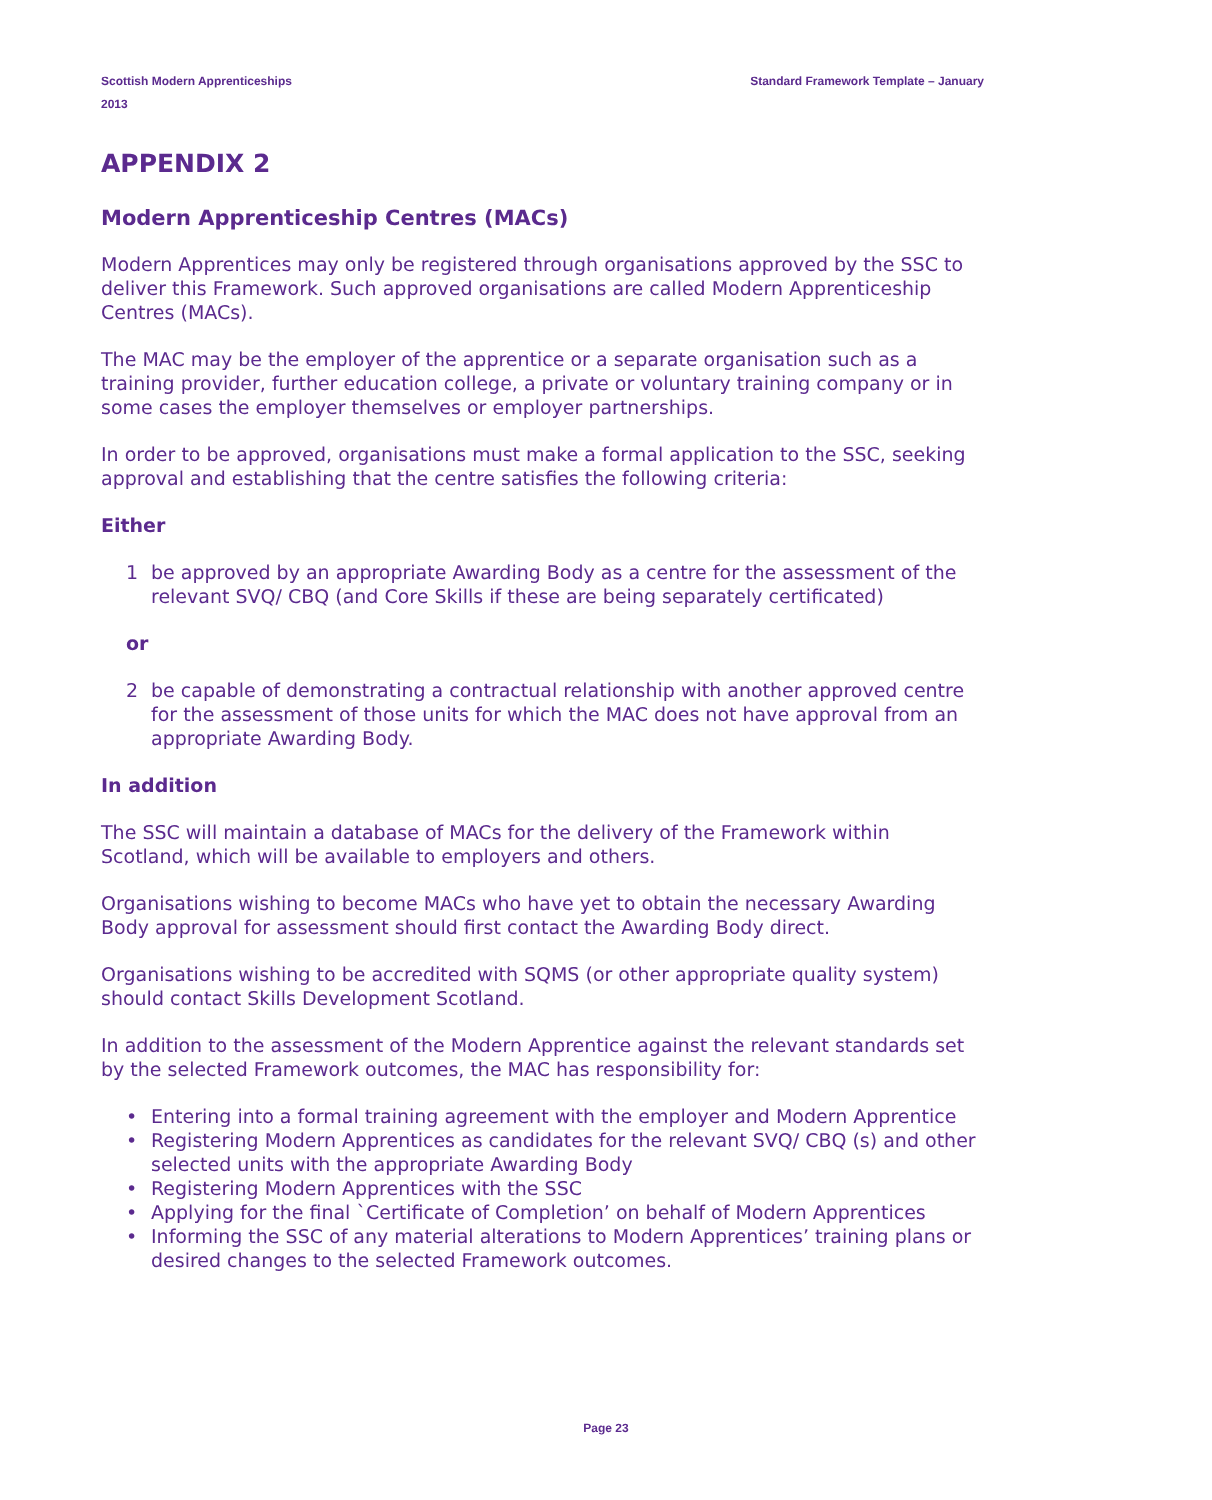Scottish Modern Apprenticeships
2013
Standard Framework Template – January
APPENDIX 2
Modern Apprenticeship Centres (MACs)
Modern Apprentices may only be registered through organisations approved by the SSC to deliver this Framework. Such approved organisations are called Modern Apprenticeship Centres (MACs).
The MAC may be the employer of the apprentice or a separate organisation such as a training provider, further education college, a private or voluntary training company or in some cases the employer themselves or employer partnerships.
In order to be approved, organisations must make a formal application to the SSC, seeking approval and establishing that the centre satisfies the following criteria:
Either
1 be approved by an appropriate Awarding Body as a centre for the assessment of the relevant SVQ/ CBQ (and Core Skills if these are being separately certificated)
or
2 be capable of demonstrating a contractual relationship with another approved centre for the assessment of those units for which the MAC does not have approval from an appropriate Awarding Body.
In addition
The SSC will maintain a database of MACs for the delivery of the Framework within Scotland, which will be available to employers and others.
Organisations wishing to become MACs who have yet to obtain the necessary Awarding Body approval for assessment should first contact the Awarding Body direct.
Organisations wishing to be accredited with SQMS (or other appropriate quality system) should contact Skills Development Scotland.
In addition to the assessment of the Modern Apprentice against the relevant standards set by the selected Framework outcomes, the MAC has responsibility for:
• Entering into a formal training agreement with the employer and Modern Apprentice
• Registering Modern Apprentices as candidates for the relevant SVQ/ CBQ (s) and other selected units with the appropriate Awarding Body
• Registering Modern Apprentices with the SSC
• Applying for the final `Certificate of Completion’ on behalf of Modern Apprentices
• Informing the SSC of any material alterations to Modern Apprentices’ training plans or desired changes to the selected Framework outcomes.
Page 23